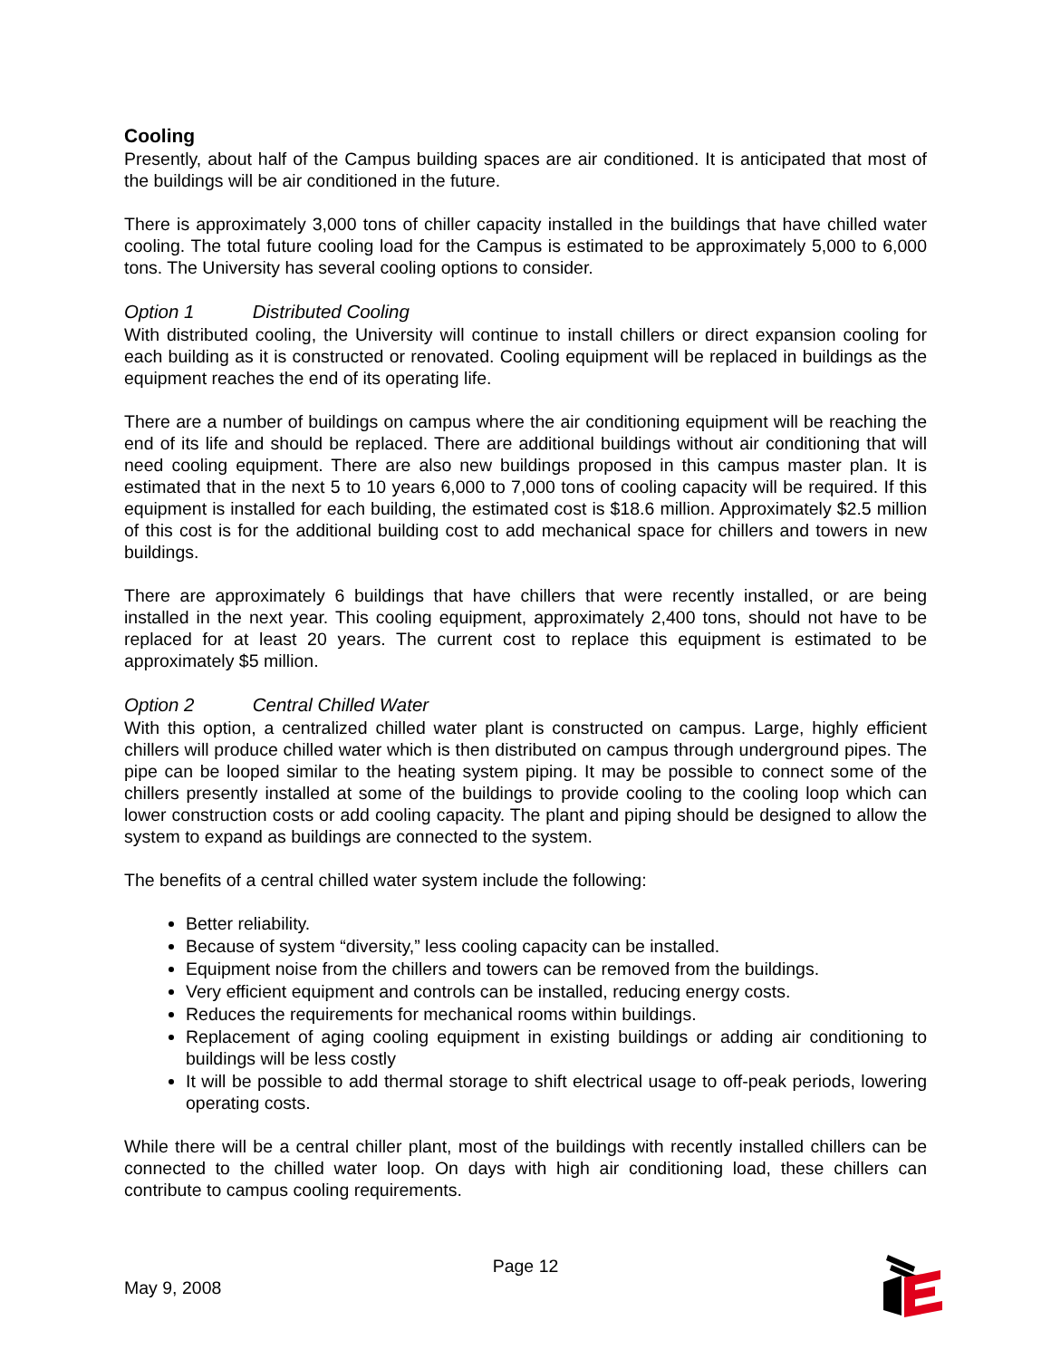Cooling
Presently, about half of the Campus building spaces are air conditioned. It is anticipated that most of the buildings will be air conditioned in the future.
There is approximately 3,000 tons of chiller capacity installed in the buildings that have chilled water cooling. The total future cooling load for the Campus is estimated to be approximately 5,000 to 6,000 tons. The University has several cooling options to consider.
Option 1 Distributed Cooling
With distributed cooling, the University will continue to install chillers or direct expansion cooling for each building as it is constructed or renovated. Cooling equipment will be replaced in buildings as the equipment reaches the end of its operating life.
There are a number of buildings on campus where the air conditioning equipment will be reaching the end of its life and should be replaced. There are additional buildings without air conditioning that will need cooling equipment. There are also new buildings proposed in this campus master plan. It is estimated that in the next 5 to 10 years 6,000 to 7,000 tons of cooling capacity will be required. If this equipment is installed for each building, the estimated cost is $18.6 million. Approximately $2.5 million of this cost is for the additional building cost to add mechanical space for chillers and towers in new buildings.
There are approximately 6 buildings that have chillers that were recently installed, or are being installed in the next year. This cooling equipment, approximately 2,400 tons, should not have to be replaced for at least 20 years. The current cost to replace this equipment is estimated to be approximately $5 million.
Option 2 Central Chilled Water
With this option, a centralized chilled water plant is constructed on campus. Large, highly efficient chillers will produce chilled water which is then distributed on campus through underground pipes. The pipe can be looped similar to the heating system piping. It may be possible to connect some of the chillers presently installed at some of the buildings to provide cooling to the cooling loop which can lower construction costs or add cooling capacity. The plant and piping should be designed to allow the system to expand as buildings are connected to the system.
The benefits of a central chilled water system include the following:
Better reliability.
Because of system “diversity,” less cooling capacity can be installed.
Equipment noise from the chillers and towers can be removed from the buildings.
Very efficient equipment and controls can be installed, reducing energy costs.
Reduces the requirements for mechanical rooms within buildings.
Replacement of aging cooling equipment in existing buildings or adding air conditioning to buildings will be less costly
It will be possible to add thermal storage to shift electrical usage to off-peak periods, lowering operating costs.
While there will be a central chiller plant, most of the buildings with recently installed chillers can be connected to the chilled water loop. On days with high air conditioning load, these chillers can contribute to campus cooling requirements.
Page 12
May 9, 2008